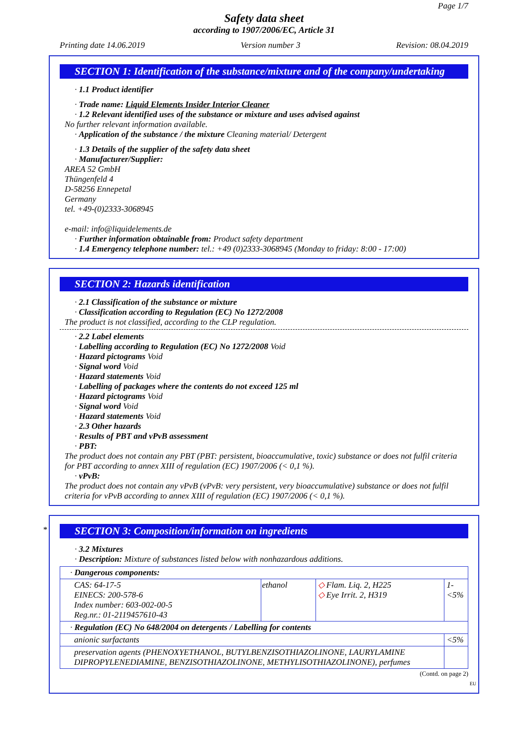Page 1/7
Safety data sheet
according to 1907/2006/EC, Article 31
Printing date 14.06.2019 Version number 3 Revision: 08.04.2019
SECTION 1: Identification of the substance/mixture and of the company/undertaking
· 1.1 Product identifier
· Trade name: Liquid Elements Insider Interior Cleaner
· 1.2 Relevant identified uses of the substance or mixture and uses advised against
No further relevant information available.
· Application of the substance / the mixture Cleaning material/ Detergent
· 1.3 Details of the supplier of the safety data sheet
· Manufacturer/Supplier:
AREA 52 GmbH
Thüngenfeld 4
D-58256 Ennepetal
Germany
tel. +49-(0)2333-3068945
e-mail: info@liquidelements.de
· Further information obtainable from: Product safety department
· 1.4 Emergency telephone number: tel.: +49 (0)2333-3068945 (Monday to friday: 8:00 - 17:00)
SECTION 2: Hazards identification
· 2.1 Classification of the substance or mixture
· Classification according to Regulation (EC) No 1272/2008
The product is not classified, according to the CLP regulation.
· 2.2 Label elements
· Labelling according to Regulation (EC) No 1272/2008 Void
· Hazard pictograms Void
· Signal word Void
· Hazard statements Void
· Labelling of packages where the contents do not exceed 125 ml
· Hazard pictograms Void
· Signal word Void
· Hazard statements Void
· 2.3 Other hazards
· Results of PBT and vPvB assessment
· PBT:
The product does not contain any PBT (PBT: persistent, bioaccumulative, toxic) substance or does not fulfil criteria for PBT according to annex XIII of regulation (EC) 1907/2006 (< 0,1 %).
· vPvB:
The product does not contain any vPvB (vPvB: very persistent, very bioaccumulative) substance or does not fulfil criteria for vPvB according to annex XIII of regulation (EC) 1907/2006 (< 0,1 %).
*
SECTION 3: Composition/information on ingredients
· 3.2 Mixtures
· Description: Mixture of substances listed below with nonhazardous additions.
| · Dangerous components: | | | |
| CAS: 64-17-5 EINECS: 200-578-6 Index number: 603-002-00-5 Reg.nr.: 01-2119457610-43 | ethanol | ◇ Flam. Liq. 2, H225 ◇ Eye Irrit. 2, H319 | 1-<5% |
| · Regulation (EC) No 648/2004 on detergents / Labelling for contents | | | |
| anionic surfactants | | | <5% |
| preservation agents (PHENOXYETHANOL, BUTYLBENZISOTHIAZOLINONE, LAURYLAMINE DIPROPYLENEDIAMINE, BENZISOTHIAZOLINONE, METHYLISOTHIAZOLINONE), perfumes | | | |
(Contd. on page 2)
EU